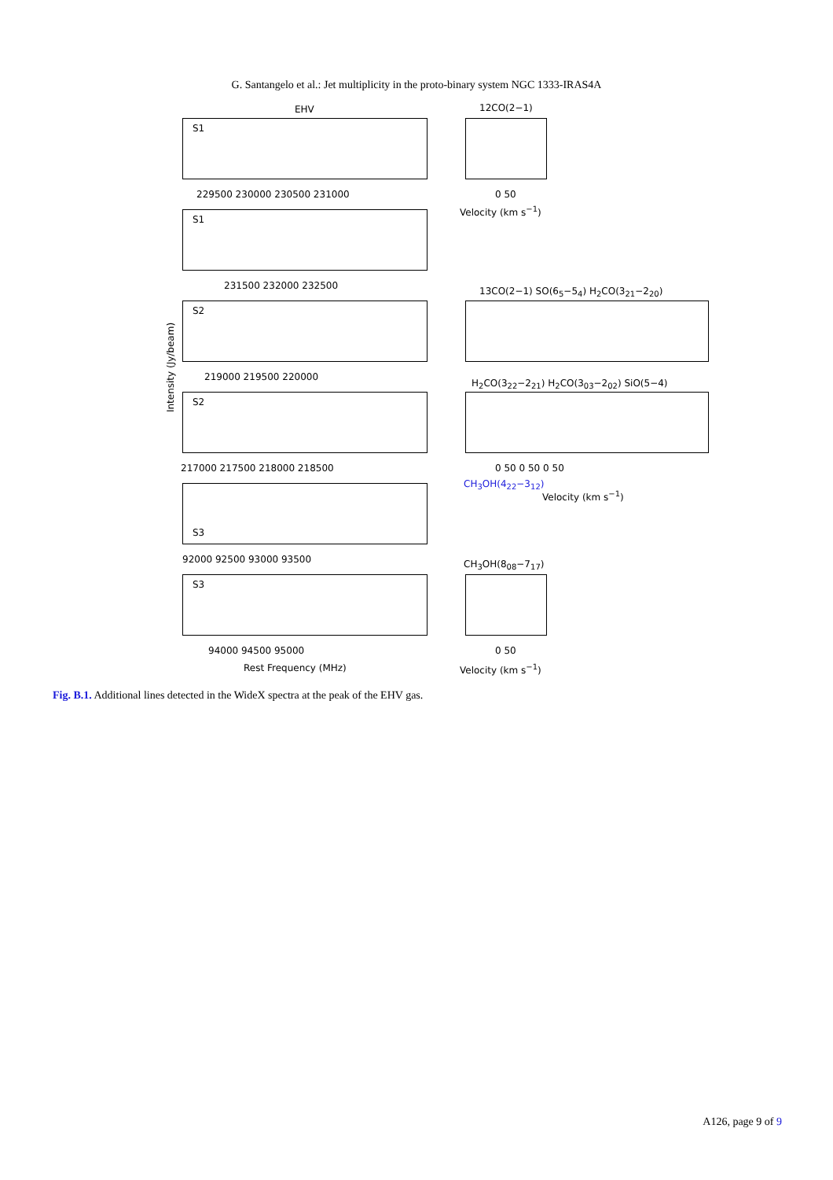G. Santangelo et al.: Jet multiplicity in the proto-binary system NGC 1333-IRAS4A
EHV 12CO(2−1)
S1
229500 230000 230500 231000 0 50
Velocity (km s<sup>−1</sup>)
S1
231500 232000 232500 13CO(2−1) SO(6<sub>5</sub>−5<sub>4</sub>) H<sub>2</sub>CO(3<sub>21</sub>−2<sub>20</sub>)
Intensity (Jy/beam)
S2
219000 219500 220000
H<sub>2</sub>CO(3<sub>22</sub>−2<sub>21</sub>) H<sub>2</sub>CO(3<sub>03</sub>−2<sub>02</sub>) SiO(5−4)
S2
217000 217500 218000 218500 0 50 0 50 0 50
CH<sub>3</sub>OH(4<sub>22</sub>−3<sub>12</sub>)
Velocity (km s<sup>−1</sup>)
S3
92000 92500 93000 93500 CH<sub>3</sub>OH(8<sub>08</sub>−7<sub>17</sub>)
S3
94000 94500 95000 0 50
Rest Frequency (MHz) Velocity (km s<sup>−1</sup>)
Fig. B.1. Additional lines detected in the WideX spectra at the peak of the EHV gas.
A126, page 9 of 9